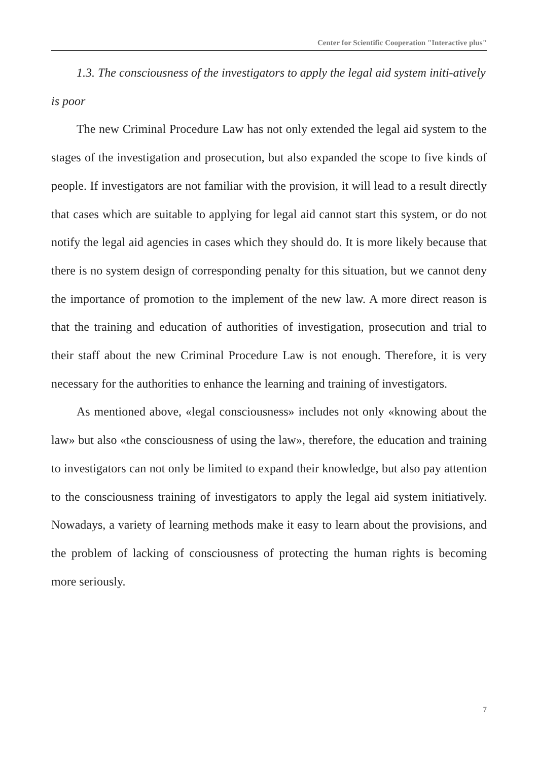Center for Scientific Cooperation "Interactive plus"
1.3. The consciousness of the investigators to apply the legal aid system initi-atively is poor
The new Criminal Procedure Law has not only extended the legal aid system to the stages of the investigation and prosecution, but also expanded the scope to five kinds of people. If investigators are not familiar with the provision, it will lead to a result directly that cases which are suitable to applying for legal aid cannot start this system, or do not notify the legal aid agencies in cases which they should do. It is more likely because that there is no system design of corresponding penalty for this situation, but we cannot deny the importance of promotion to the implement of the new law. A more direct reason is that the training and education of authorities of investigation, prosecution and trial to their staff about the new Criminal Procedure Law is not enough. Therefore, it is very necessary for the authorities to enhance the learning and training of investigators.
As mentioned above, «legal consciousness» includes not only «knowing about the law» but also «the consciousness of using the law», therefore, the education and training to investigators can not only be limited to expand their knowledge, but also pay attention to the consciousness training of investigators to apply the legal aid system initiatively. Nowadays, a variety of learning methods make it easy to learn about the provisions, and the problem of lacking of consciousness of protecting the human rights is becoming more seriously.
7